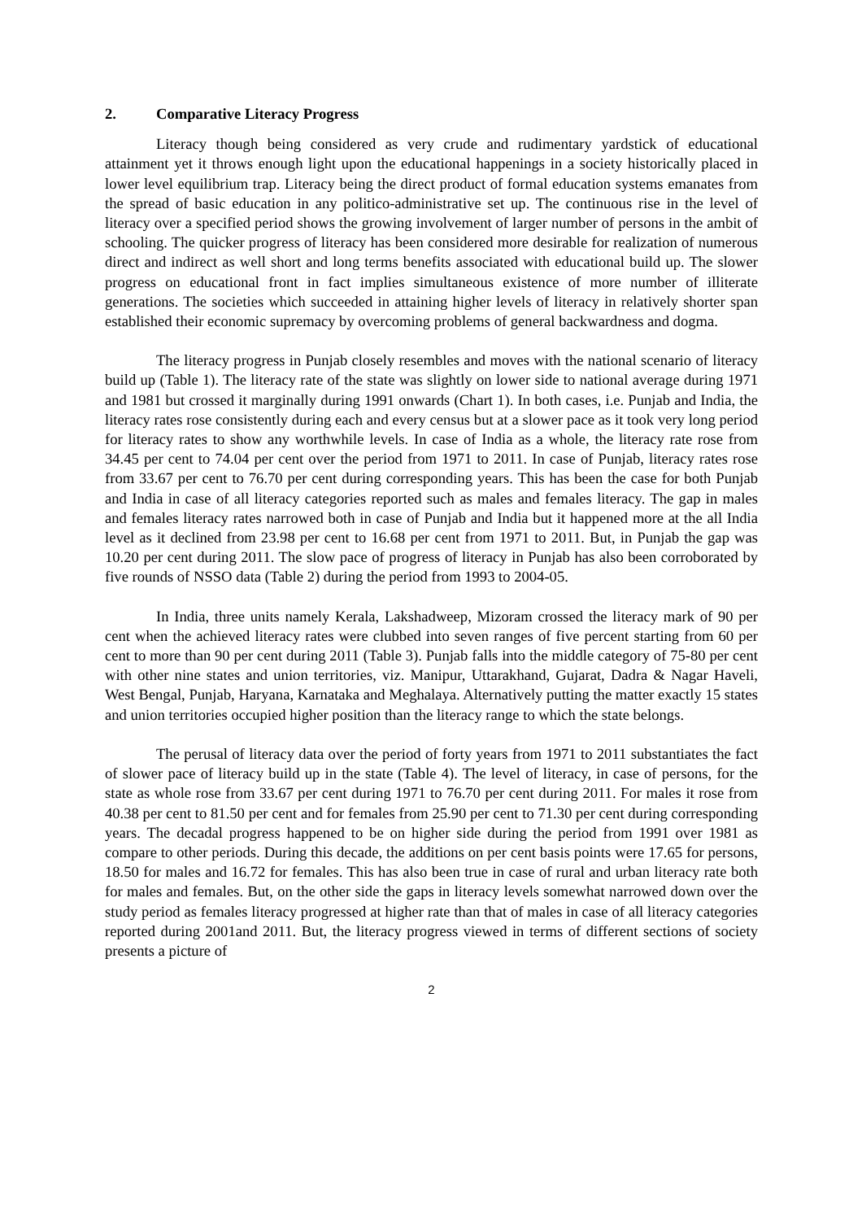2. Comparative Literacy Progress
Literacy though being considered as very crude and rudimentary yardstick of educational attainment yet it throws enough light upon the educational happenings in a society historically placed in lower level equilibrium trap. Literacy being the direct product of formal education systems emanates from the spread of basic education in any politico-administrative set up. The continuous rise in the level of literacy over a specified period shows the growing involvement of larger number of persons in the ambit of schooling. The quicker progress of literacy has been considered more desirable for realization of numerous direct and indirect as well short and long terms benefits associated with educational build up. The slower progress on educational front in fact implies simultaneous existence of more number of illiterate generations. The societies which succeeded in attaining higher levels of literacy in relatively shorter span established their economic supremacy by overcoming problems of general backwardness and dogma.
The literacy progress in Punjab closely resembles and moves with the national scenario of literacy build up (Table 1). The literacy rate of the state was slightly on lower side to national average during 1971 and 1981 but crossed it marginally during 1991 onwards (Chart 1). In both cases, i.e. Punjab and India, the literacy rates rose consistently during each and every census but at a slower pace as it took very long period for literacy rates to show any worthwhile levels. In case of India as a whole, the literacy rate rose from 34.45 per cent to 74.04 per cent over the period from 1971 to 2011. In case of Punjab, literacy rates rose from 33.67 per cent to 76.70 per cent during corresponding years. This has been the case for both Punjab and India in case of all literacy categories reported such as males and females literacy. The gap in males and females literacy rates narrowed both in case of Punjab and India but it happened more at the all India level as it declined from 23.98 per cent to 16.68 per cent from 1971 to 2011. But, in Punjab the gap was 10.20 per cent during 2011. The slow pace of progress of literacy in Punjab has also been corroborated by five rounds of NSSO data (Table 2) during the period from 1993 to 2004-05.
In India, three units namely Kerala, Lakshadweep, Mizoram crossed the literacy mark of 90 per cent when the achieved literacy rates were clubbed into seven ranges of five percent starting from 60 per cent to more than 90 per cent during 2011 (Table 3). Punjab falls into the middle category of 75-80 per cent with other nine states and union territories, viz. Manipur, Uttarakhand, Gujarat, Dadra & Nagar Haveli, West Bengal, Punjab, Haryana, Karnataka and Meghalaya. Alternatively putting the matter exactly 15 states and union territories occupied higher position than the literacy range to which the state belongs.
The perusal of literacy data over the period of forty years from 1971 to 2011 substantiates the fact of slower pace of literacy build up in the state (Table 4). The level of literacy, in case of persons, for the state as whole rose from 33.67 per cent during 1971 to 76.70 per cent during 2011. For males it rose from 40.38 per cent to 81.50 per cent and for females from 25.90 per cent to 71.30 per cent during corresponding years. The decadal progress happened to be on higher side during the period from 1991 over 1981 as compare to other periods. During this decade, the additions on per cent basis points were 17.65 for persons, 18.50 for males and 16.72 for females. This has also been true in case of rural and urban literacy rate both for males and females. But, on the other side the gaps in literacy levels somewhat narrowed down over the study period as females literacy progressed at higher rate than that of males in case of all literacy categories reported during 2001and 2011. But, the literacy progress viewed in terms of different sections of society presents a picture of
2